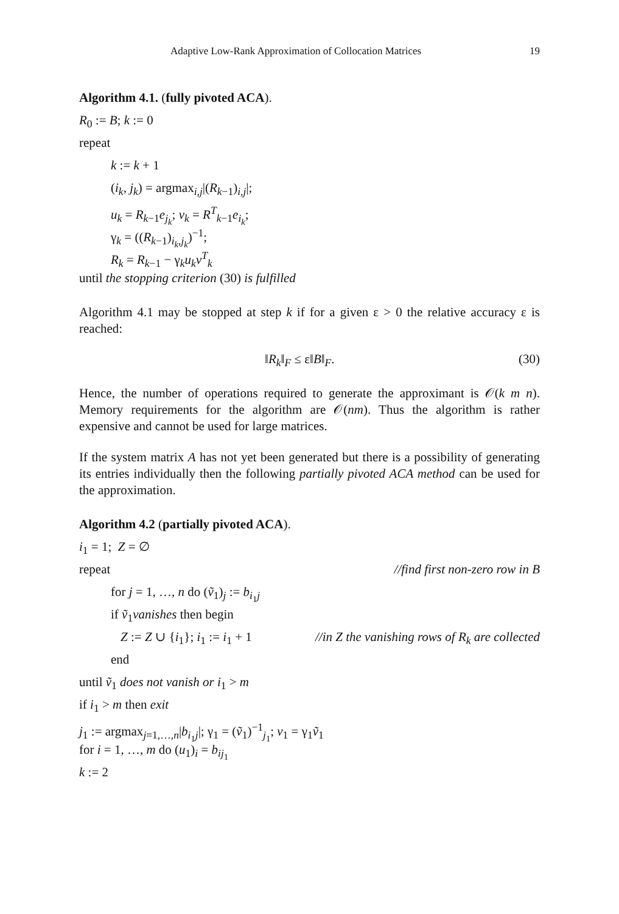Adaptive Low-Rank Approximation of Collocation Matrices 19
Algorithm 4.1. (fully pivoted ACA).
R<sub>0</sub> := B; k := 0
repeat
k := k + 1
(i<sub>k</sub>, j<sub>k</sub>) = argmax<sub>i,j</sub>|(R<sub>k−1</sub>)<sub>i,j</sub>|;
u<sub>k</sub> = R<sub>k−1</sub>e<sub>j<sub>k</sub></sub>; v<sub>k</sub> = R<sup>T</sup><sub>k−1</sub>e<sub>i<sub>k</sub></sub>;
γ<sub>k</sub> = ((R<sub>k−1</sub>)<sub>i<sub>k</sub>,j<sub>k</sub></sub>)<sup>−1</sup>;
R<sub>k</sub> = R<sub>k−1</sub> − γ<sub>k</sub>u<sub>k</sub>v<sup>T</sup><sub>k</sub>
until the stopping criterion (30) is fulfilled
Algorithm 4.1 may be stopped at step k if for a given ε > 0 the relative accuracy ε is reached:
‖R<sub>k</sub>‖<sub>F</sub> ≤ ε‖B‖<sub>F</sub>. (30)
Hence, the number of operations required to generate the approximant is 𝒪(k m n). Memory requirements for the algorithm are 𝒪(nm). Thus the algorithm is rather expensive and cannot be used for large matrices.
If the system matrix A has not yet been generated but there is a possibility of generating its entries individually then the following partially pivoted ACA method can be used for the approximation.
Algorithm 4.2 (partially pivoted ACA).
i<sub>1</sub> = 1; Z = ∅
repeat //find first non-zero row in B
for j = 1, …, n do (ṽ<sub>1</sub>)<sub>j</sub> := b<sub>i<sub>1</sub>j</sub>
if ṽ<sub>1</sub>vanishes then begin
Z := Z ∪ {i<sub>1</sub>}; i<sub>1</sub> := i<sub>1</sub> + 1 //in Z the vanishing rows of R<sub>k</sub> are collected
end
until ṽ<sub>1</sub> does not vanish or i<sub>1</sub> > m
if i<sub>1</sub> > m then exit
j<sub>1</sub> := argmax<sub>j=1,…,n</sub>|b<sub>i<sub>1</sub>j</sub>|; γ<sub>1</sub> = (ṽ<sub>1</sub>)<sup>−1</sup><sub>j<sub>1</sub></sub>; v<sub>1</sub> = γ<sub>1</sub>ṽ<sub>1</sub>
for i = 1, …, m do (u<sub>1</sub>)<sub>i</sub> = b<sub>ij<sub>1</sub></sub>
k := 2